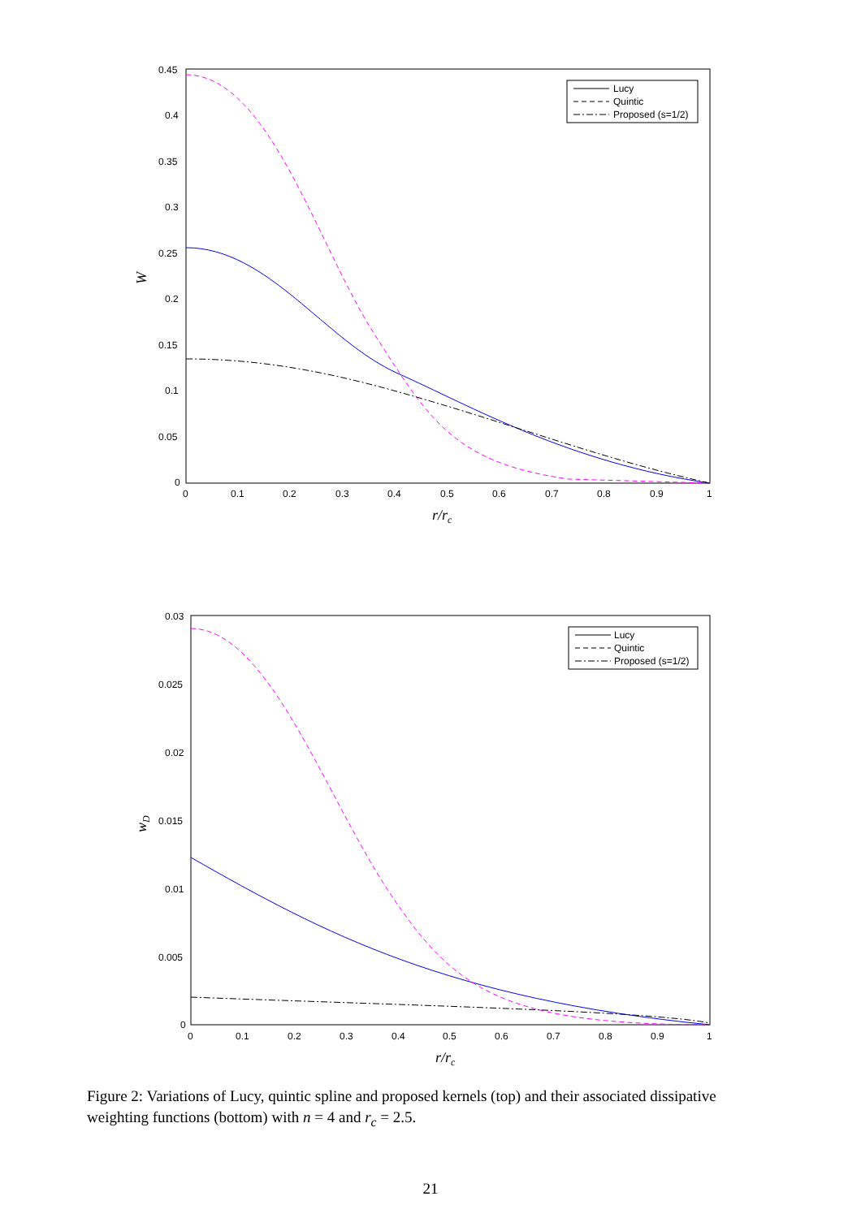0.45
0.4
0.35
0.3
0.25
0.2
0.15
0.1
0.05
0
0
0.1
0.2
0.3
0.4
0.5
0.6
0.7
0.8
0.9
1
r/rc
W
Lucy
Quintic
Proposed (s=1/2)
0.03
0.025
0.02
0.015
0.01
0.005
0
0
0.1
0.2
0.3
0.4
0.5
0.6
0.7
0.8
0.9
1
r/rc
wD
Lucy
Quintic
Proposed (s=1/2)
Figure 2: Variations of Lucy, quintic spline and proposed kernels (top) and their associated dissipative weighting functions (bottom) with n = 4 and r<sub>c</sub> = 2.5.
21